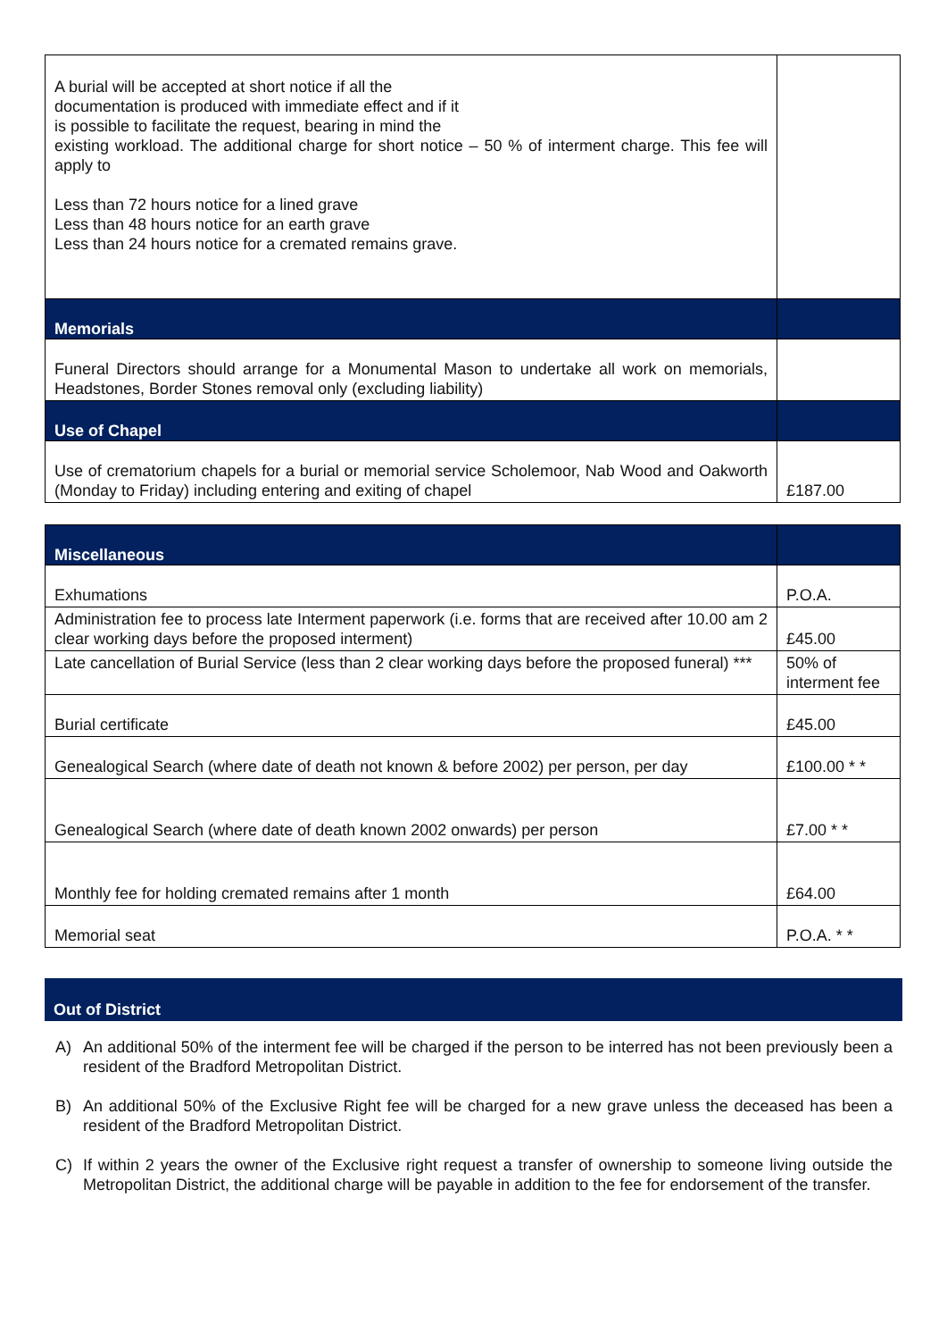| A burial will be accepted at short notice if all the documentation is produced with immediate effect and if it is possible to facilitate the request, bearing in mind the existing workload. The additional charge for short notice – 50 % of interment charge. This fee will apply to Less than 72 hours notice for a lined grave Less than 48 hours notice for an earth grave Less than 24 hours notice for a cremated remains grave. | |
| Memorials | |
| Funeral Directors should arrange for a Monumental Mason to undertake all work on memorials, Headstones, Border Stones removal only (excluding liability) | |
| Use of Chapel | |
| Use of crematorium chapels for a burial or memorial service Scholemoor, Nab Wood and Oakworth (Monday to Friday) including entering and exiting of chapel | £187.00 |
| Miscellaneous | |
| Exhumations | P.O.A. |
| Administration fee to process late Interment paperwork (i.e. forms that are received after 10.00 am 2 clear working days before the proposed interment) | £45.00 |
| Late cancellation of Burial Service (less than 2 clear working days before the proposed funeral) *** | 50% of interment fee |
| Burial certificate | £45.00 |
| Genealogical Search (where date of death not known & before 2002) per person, per day | £100.00 * * |
| Genealogical Search (where date of death known 2002 onwards) per person | £7.00 * * |
| Monthly fee for holding cremated remains after 1 month | £64.00 |
| Memorial seat | P.O.A. * * |
Out of District
A) An additional 50% of the interment fee will be charged if the person to be interred has not been previously been a resident of the Bradford Metropolitan District.
B) An additional 50% of the Exclusive Right fee will be charged for a new grave unless the deceased has been a resident of the Bradford Metropolitan District.
C) If within 2 years the owner of the Exclusive right request a transfer of ownership to someone living outside the Metropolitan District, the additional charge will be payable in addition to the fee for endorsement of the transfer.